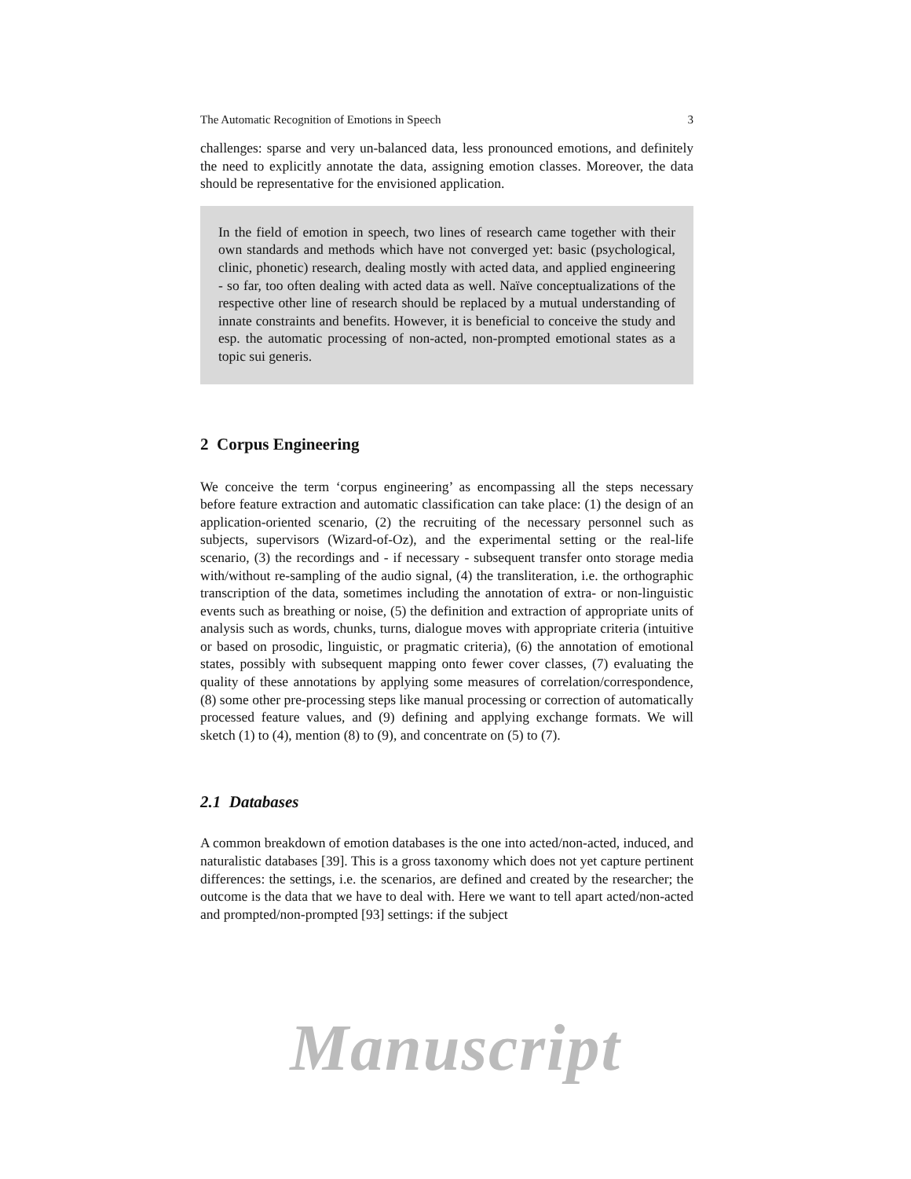The Automatic Recognition of Emotions in Speech 3
challenges: sparse and very un-balanced data, less pronounced emotions, and definitely the need to explicitly annotate the data, assigning emotion classes. Moreover, the data should be representative for the envisioned application.
In the field of emotion in speech, two lines of research came together with their own standards and methods which have not converged yet: basic (psychological, clinic, phonetic) research, dealing mostly with acted data, and applied engineering - so far, too often dealing with acted data as well. Naïve conceptualizations of the respective other line of research should be replaced by a mutual understanding of innate constraints and benefits. However, it is beneficial to conceive the study and esp. the automatic processing of non-acted, non-prompted emotional states as a topic sui generis.
2 Corpus Engineering
We conceive the term ‘corpus engineering’ as encompassing all the steps necessary before feature extraction and automatic classification can take place: (1) the design of an application-oriented scenario, (2) the recruiting of the necessary personnel such as subjects, supervisors (Wizard-of-Oz), and the experimental setting or the real-life scenario, (3) the recordings and - if necessary - subsequent transfer onto storage media with/without re-sampling of the audio signal, (4) the transliteration, i.e. the orthographic transcription of the data, sometimes including the annotation of extra- or non-linguistic events such as breathing or noise, (5) the definition and extraction of appropriate units of analysis such as words, chunks, turns, dialogue moves with appropriate criteria (intuitive or based on prosodic, linguistic, or pragmatic criteria), (6) the annotation of emotional states, possibly with subsequent mapping onto fewer cover classes, (7) evaluating the quality of these annotations by applying some measures of correlation/correspondence, (8) some other pre-processing steps like manual processing or correction of automatically processed feature values, and (9) defining and applying exchange formats. We will sketch (1) to (4), mention (8) to (9), and concentrate on (5) to (7).
2.1 Databases
A common breakdown of emotion databases is the one into acted/non-acted, induced, and naturalistic databases [39]. This is a gross taxonomy which does not yet capture pertinent differences: the settings, i.e. the scenarios, are defined and created by the researcher; the outcome is the data that we have to deal with. Here we want to tell apart acted/non-acted and prompted/non-prompted [93] settings: if the subject
Manuscript